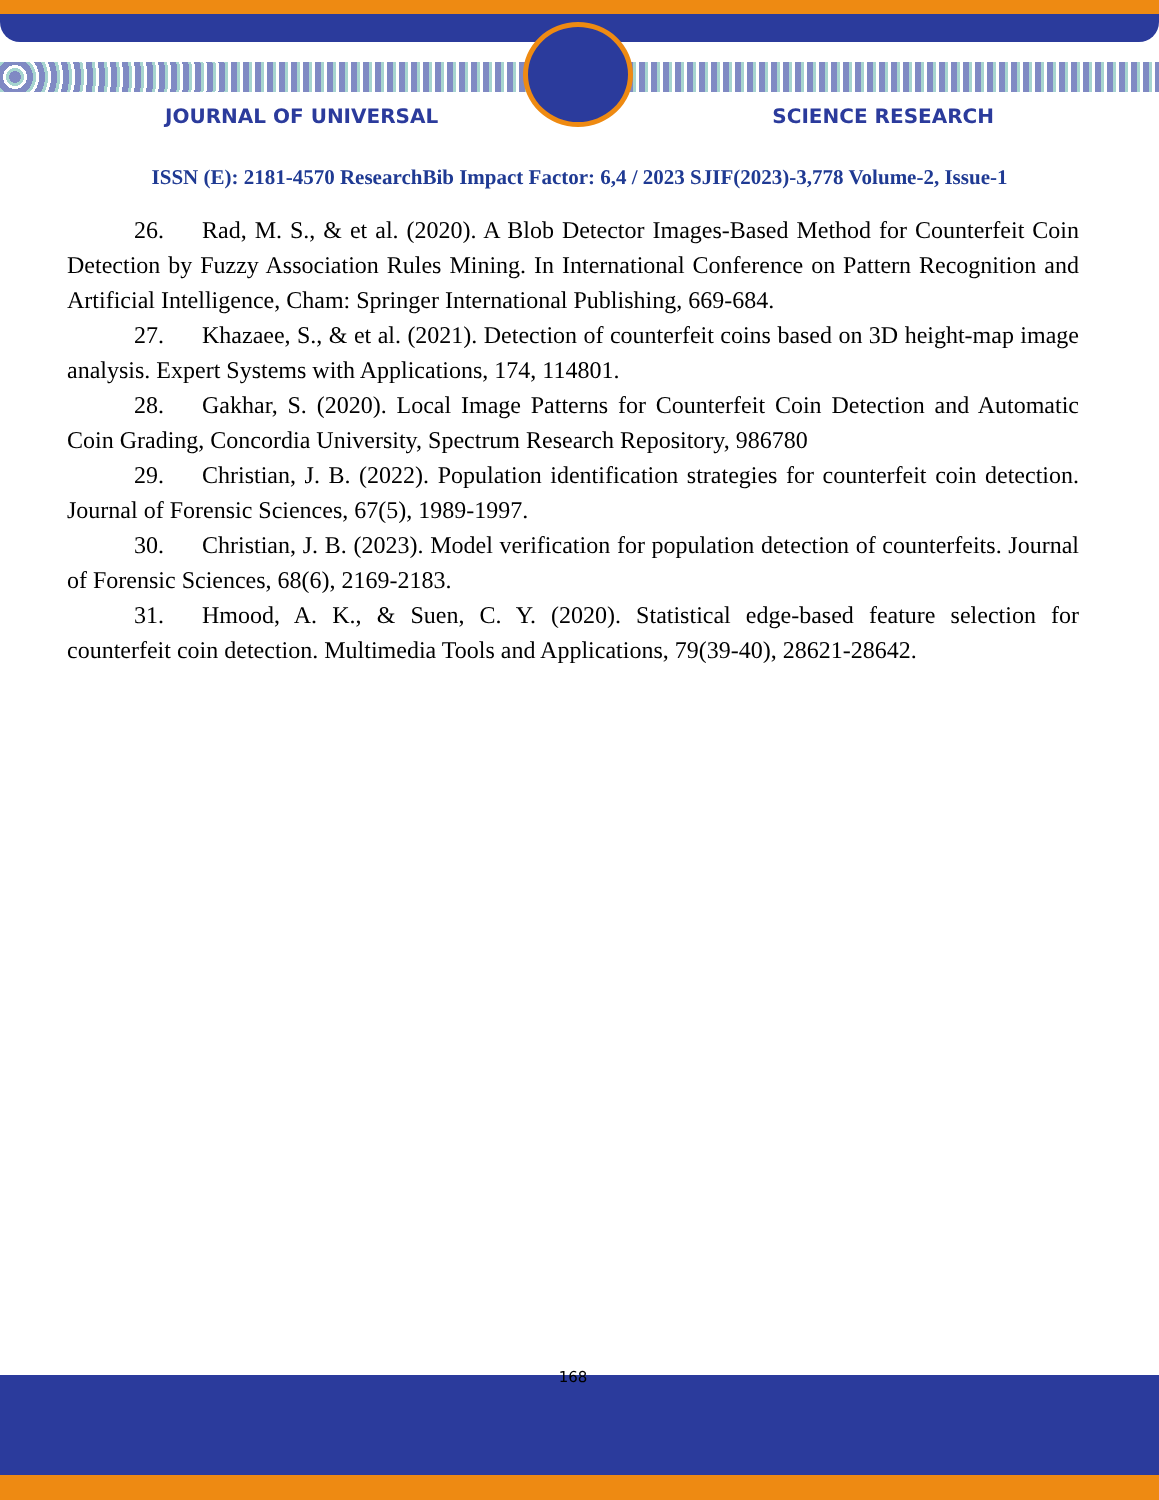JOURNAL OF UNIVERSAL SCIENCE RESEARCH
ISSN (E): 2181-4570 ResearchBib Impact Factor: 6,4 / 2023 SJIF(2023)-3,778 Volume-2, Issue-1
26. Rad, M. S., & et al. (2020). A Blob Detector Images-Based Method for Counterfeit Coin Detection by Fuzzy Association Rules Mining. In International Conference on Pattern Recognition and Artificial Intelligence, Cham: Springer International Publishing, 669-684.
27. Khazaee, S., & et al. (2021). Detection of counterfeit coins based on 3D height-map image analysis. Expert Systems with Applications, 174, 114801.
28. Gakhar, S. (2020). Local Image Patterns for Counterfeit Coin Detection and Automatic Coin Grading, Concordia University, Spectrum Research Repository, 986780
29. Christian, J. B. (2022). Population identification strategies for counterfeit coin detection. Journal of Forensic Sciences, 67(5), 1989-1997.
30. Christian, J. B. (2023). Model verification for population detection of counterfeits. Journal of Forensic Sciences, 68(6), 2169-2183.
31. Hmood, A. K., & Suen, C. Y. (2020). Statistical edge-based feature selection for counterfeit coin detection. Multimedia Tools and Applications, 79(39-40), 28621-28642.
168